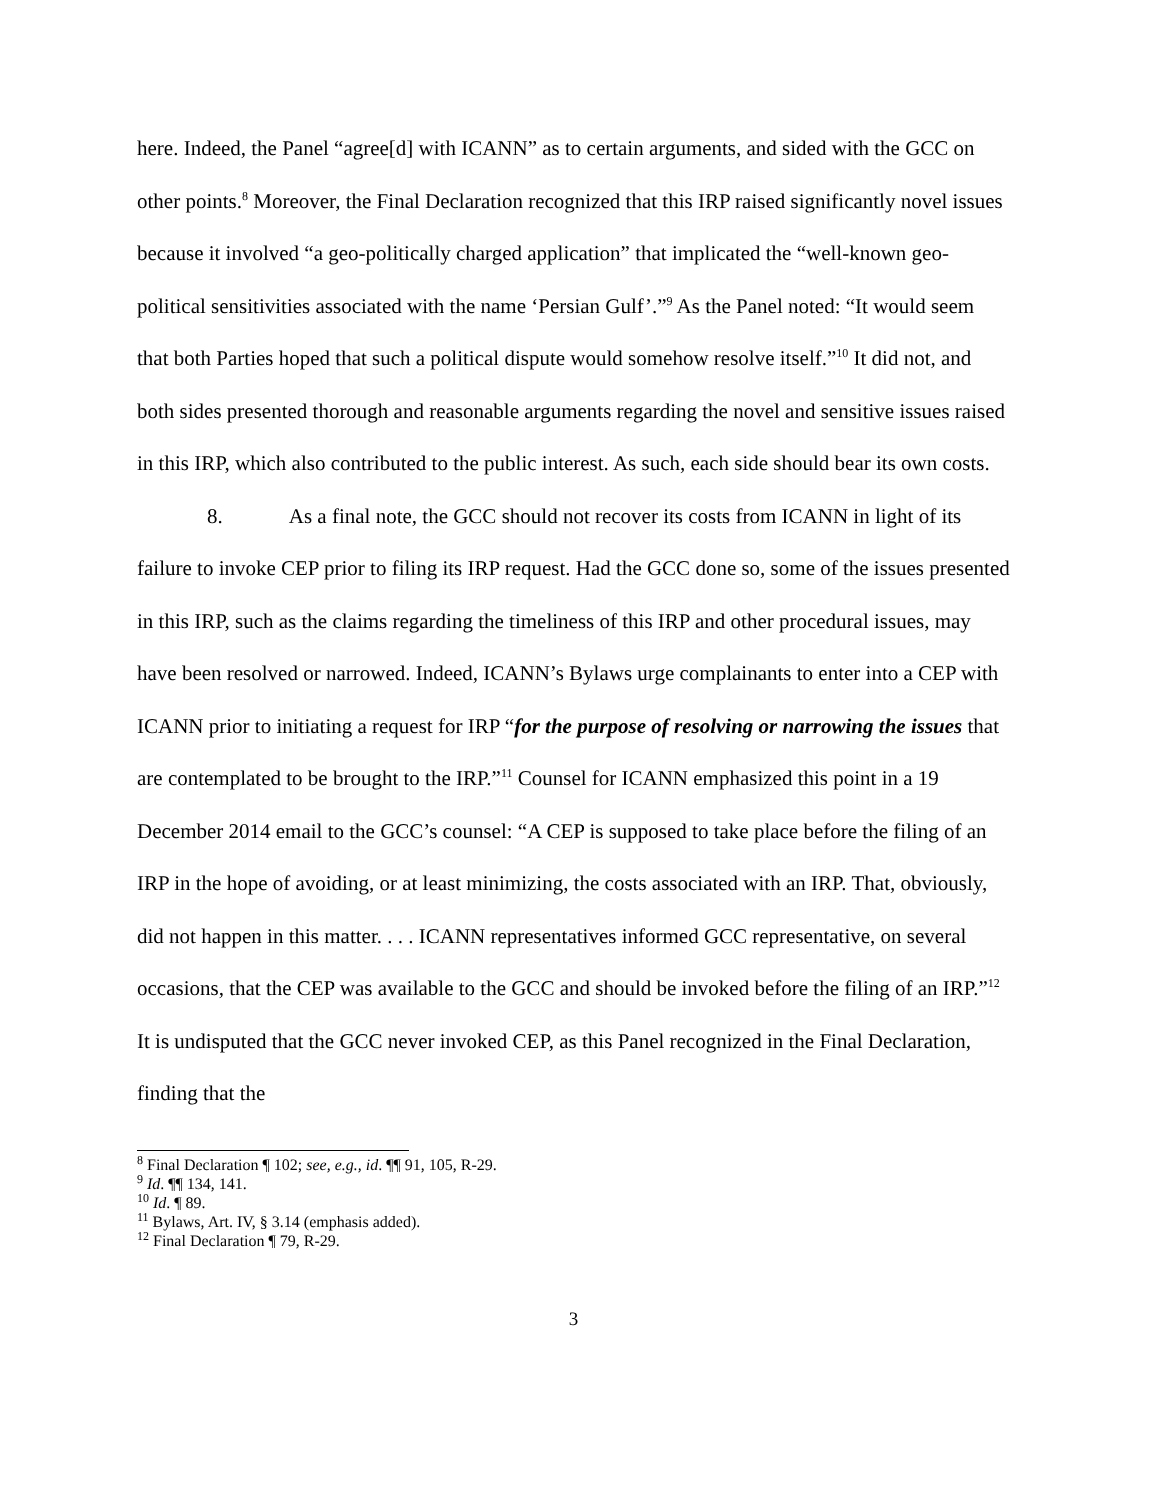here. Indeed, the Panel “agree[d] with ICANN” as to certain arguments, and sided with the GCC on other points.<sup>8</sup> Moreover, the Final Declaration recognized that this IRP raised significantly novel issues because it involved “a geo-politically charged application” that implicated the “well-known geo-political sensitivities associated with the name ‘Persian Gulf’.”<sup>9</sup> As the Panel noted: “It would seem that both Parties hoped that such a political dispute would somehow resolve itself.”<sup>10</sup> It did not, and both sides presented thorough and reasonable arguments regarding the novel and sensitive issues raised in this IRP, which also contributed to the public interest. As such, each side should bear its own costs.
8. As a final note, the GCC should not recover its costs from ICANN in light of its failure to invoke CEP prior to filing its IRP request. Had the GCC done so, some of the issues presented in this IRP, such as the claims regarding the timeliness of this IRP and other procedural issues, may have been resolved or narrowed. Indeed, ICANN’s Bylaws urge complainants to enter into a CEP with ICANN prior to initiating a request for IRP “for the purpose of resolving or narrowing the issues that are contemplated to be brought to the IRP.”<sup>11</sup> Counsel for ICANN emphasized this point in a 19 December 2014 email to the GCC’s counsel: “A CEP is supposed to take place before the filing of an IRP in the hope of avoiding, or at least minimizing, the costs associated with an IRP. That, obviously, did not happen in this matter. . . . ICANN representatives informed GCC representative, on several occasions, that the CEP was available to the GCC and should be invoked before the filing of an IRP.”<sup>12</sup> It is undisputed that the GCC never invoked CEP, as this Panel recognized in the Final Declaration, finding that the
<sup>8</sup> Final Declaration ¶ 102; see, e.g., id. ¶¶ 91, 105, R-29.
<sup>9</sup> Id. ¶¶ 134, 141.
<sup>10</sup> Id. ¶ 89.
<sup>11</sup> Bylaws, Art. IV, § 3.14 (emphasis added).
<sup>12</sup> Final Declaration ¶ 79, R-29.
3